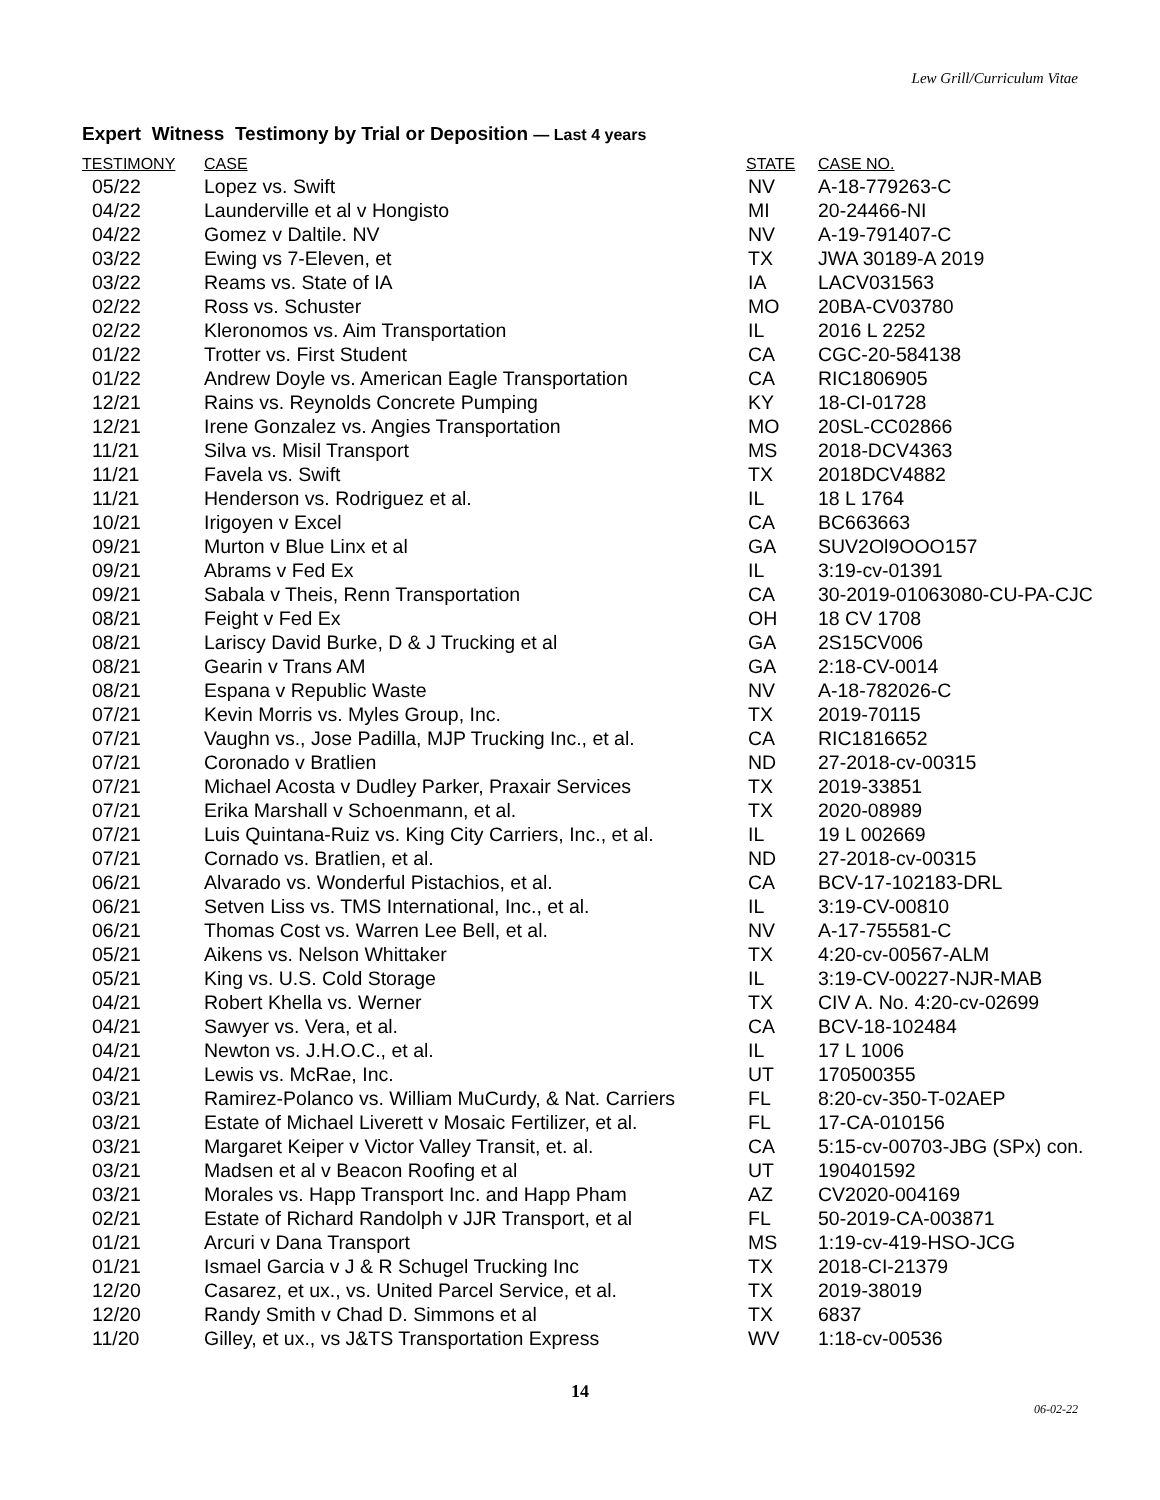Lew Grill/Curriculum Vitae
Expert Witness Testimony by Trial or Deposition — Last 4 years
| TESTIMONY | CASE | STATE | CASE NO. |
| --- | --- | --- | --- |
| 05/22 | Lopez vs. Swift | NV | A-18-779263-C |
| 04/22 | Launderville et al v Hongisto | MI | 20-24466-NI |
| 04/22 | Gomez v Daltile. NV | NV | A-19-791407-C |
| 03/22 | Ewing vs 7-Eleven, et | TX | JWA 30189-A 2019 |
| 03/22 | Reams vs. State of IA | IA | LACV031563 |
| 02/22 | Ross vs. Schuster | MO | 20BA-CV03780 |
| 02/22 | Kleronomos vs. Aim Transportation | IL | 2016 L 2252 |
| 01/22 | Trotter vs. First Student | CA | CGC-20-584138 |
| 01/22 | Andrew Doyle vs. American Eagle Transportation | CA | RIC1806905 |
| 12/21 | Rains vs. Reynolds Concrete Pumping | KY | 18-CI-01728 |
| 12/21 | Irene Gonzalez vs. Angies Transportation | MO | 20SL-CC02866 |
| 11/21 | Silva vs. Misil Transport | MS | 2018-DCV4363 |
| 11/21 | Favela vs. Swift | TX | 2018DCV4882 |
| 11/21 | Henderson vs. Rodriguez et al. | IL | 18 L 1764 |
| 10/21 | Irigoyen v Excel | CA | BC663663 |
| 09/21 | Murton v Blue Linx et al | GA | SUV2Ol9OOO157 |
| 09/21 | Abrams v Fed Ex | IL | 3:19-cv-01391 |
| 09/21 | Sabala v Theis, Renn Transportation | CA | 30-2019-01063080-CU-PA-CJC |
| 08/21 | Feight v Fed Ex | OH | 18 CV 1708 |
| 08/21 | Lariscy David Burke, D & J Trucking et al | GA | 2S15CV006 |
| 08/21 | Gearin v Trans AM | GA | 2:18-CV-0014 |
| 08/21 | Espana v Republic Waste | NV | A-18-782026-C |
| 07/21 | Kevin Morris vs. Myles Group, Inc. | TX | 2019-70115 |
| 07/21 | Vaughn vs., Jose Padilla, MJP Trucking Inc., et al. | CA | RIC1816652 |
| 07/21 | Coronado v Bratlien | ND | 27-2018-cv-00315 |
| 07/21 | Michael Acosta v Dudley Parker, Praxair Services | TX | 2019-33851 |
| 07/21 | Erika Marshall v Schoenmann, et al. | TX | 2020-08989 |
| 07/21 | Luis Quintana-Ruiz vs. King City Carriers, Inc., et al. | IL | 19 L 002669 |
| 07/21 | Cornado vs. Bratlien, et al. | ND | 27-2018-cv-00315 |
| 06/21 | Alvarado vs. Wonderful Pistachios, et al. | CA | BCV-17-102183-DRL |
| 06/21 | Setven Liss vs. TMS International, Inc., et al. | IL | 3:19-CV-00810 |
| 06/21 | Thomas Cost vs. Warren Lee Bell, et al. | NV | A-17-755581-C |
| 05/21 | Aikens vs. Nelson Whittaker | TX | 4:20-cv-00567-ALM |
| 05/21 | King vs. U.S. Cold Storage | IL | 3:19-CV-00227-NJR-MAB |
| 04/21 | Robert Khella vs. Werner | TX | CIV A. No. 4:20-cv-02699 |
| 04/21 | Sawyer vs. Vera, et al. | CA | BCV-18-102484 |
| 04/21 | Newton vs. J.H.O.C., et al. | IL | 17 L 1006 |
| 04/21 | Lewis vs. McRae, Inc. | UT | 170500355 |
| 03/21 | Ramirez-Polanco vs. William MuCurdy, & Nat. Carriers | FL | 8:20-cv-350-T-02AEP |
| 03/21 | Estate of Michael Liverett v Mosaic Fertilizer, et al. | FL | 17-CA-010156 |
| 03/21 | Margaret Keiper v Victor Valley Transit, et. al. | CA | 5:15-cv-00703-JBG (SPx) con. |
| 03/21 | Madsen et al v Beacon Roofing et al | UT | 190401592 |
| 03/21 | Morales vs. Happ Transport Inc. and Happ Pham | AZ | CV2020-004169 |
| 02/21 | Estate of Richard Randolph v JJR Transport, et al | FL | 50-2019-CA-003871 |
| 01/21 | Arcuri v Dana Transport | MS | 1:19-cv-419-HSO-JCG |
| 01/21 | Ismael Garcia v J & R Schugel Trucking Inc | TX | 2018-CI-21379 |
| 12/20 | Casarez, et ux., vs. United Parcel Service, et al. | TX | 2019-38019 |
| 12/20 | Randy Smith v Chad D. Simmons et al | TX | 6837 |
| 11/20 | Gilley, et ux., vs J&TS Transportation Express | WV | 1:18-cv-00536 |
14
06-02-22